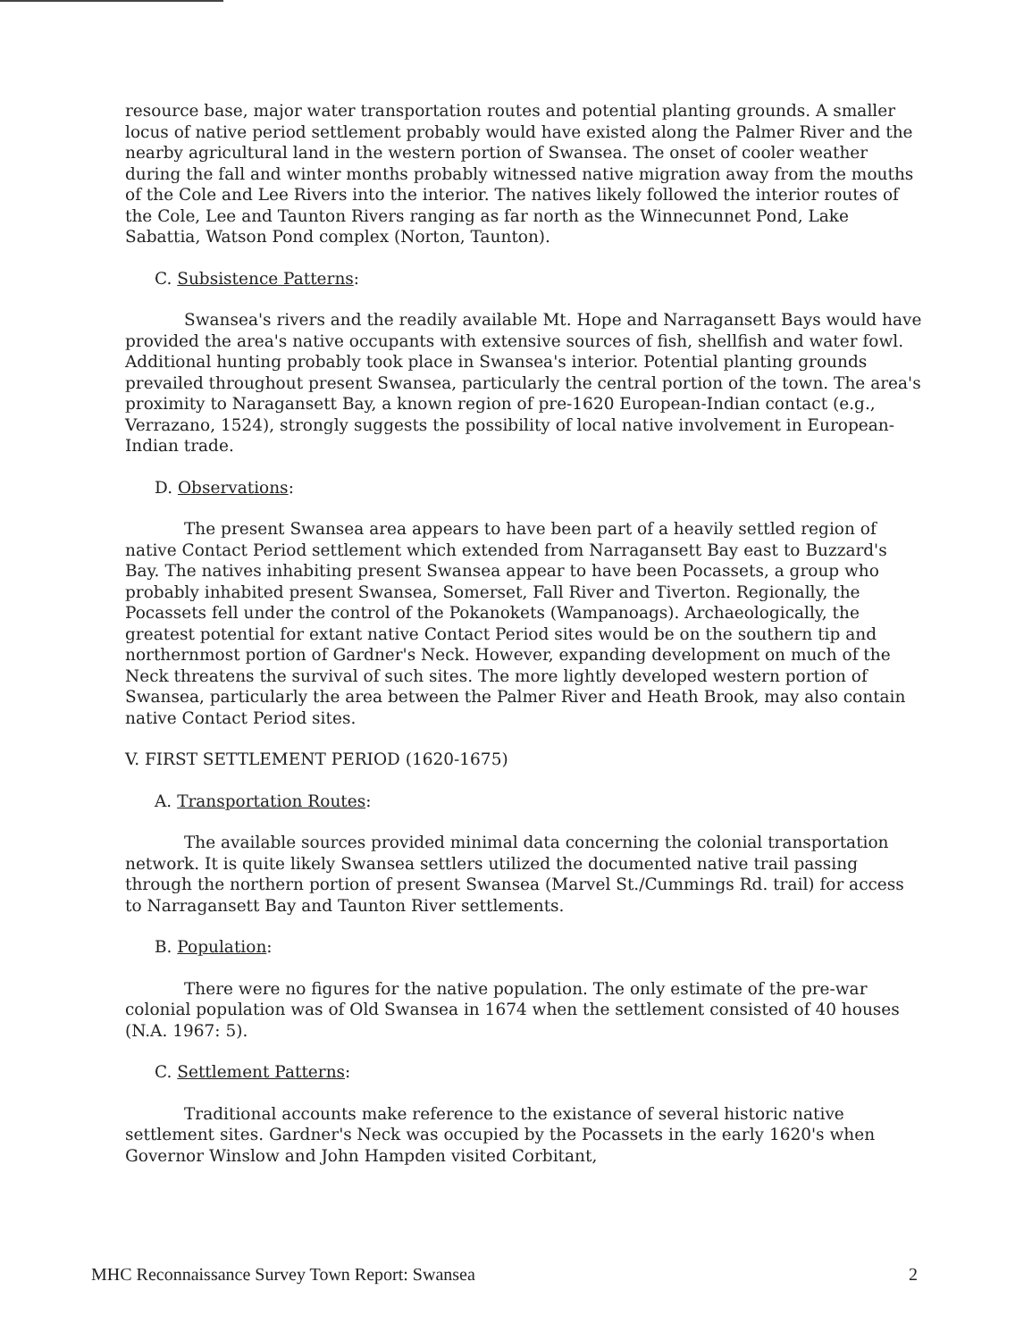resource base, major water transportation routes and potential planting grounds. A smaller locus of native period settlement probably would have existed along the Palmer River and the nearby agricultural land in the western portion of Swansea. The onset of cooler weather during the fall and winter months probably witnessed native migration away from the mouths of the Cole and Lee Rivers into the interior. The natives likely followed the interior routes of the Cole, Lee and Taunton Rivers ranging as far north as the Winnecunnet Pond, Lake Sabattia, Watson Pond complex (Norton, Taunton).
C. Subsistence Patterns:
Swansea's rivers and the readily available Mt. Hope and Narragansett Bays would have provided the area's native occupants with extensive sources of fish, shellfish and water fowl. Additional hunting probably took place in Swansea's interior. Potential planting grounds prevailed throughout present Swansea, particularly the central portion of the town. The area's proximity to Naragansett Bay, a known region of pre-1620 European-Indian contact (e.g., Verrazano, 1524), strongly suggests the possibility of local native involvement in European-Indian trade.
D. Observations:
The present Swansea area appears to have been part of a heavily settled region of native Contact Period settlement which extended from Narragansett Bay east to Buzzard's Bay. The natives inhabiting present Swansea appear to have been Pocassets, a group who probably inhabited present Swansea, Somerset, Fall River and Tiverton. Regionally, the Pocassets fell under the control of the Pokanokets (Wampanoags). Archaeologically, the greatest potential for extant native Contact Period sites would be on the southern tip and northernmost portion of Gardner's Neck. However, expanding development on much of the Neck threatens the survival of such sites. The more lightly developed western portion of Swansea, particularly the area between the Palmer River and Heath Brook, may also contain native Contact Period sites.
V. FIRST SETTLEMENT PERIOD (1620-1675)
A. Transportation Routes:
The available sources provided minimal data concerning the colonial transportation network. It is quite likely Swansea settlers utilized the documented native trail passing through the northern portion of present Swansea (Marvel St./Cummings Rd. trail) for access to Narragansett Bay and Taunton River settlements.
B. Population:
There were no figures for the native population. The only estimate of the pre-war colonial population was of Old Swansea in 1674 when the settlement consisted of 40 houses (N.A. 1967: 5).
C. Settlement Patterns:
Traditional accounts make reference to the existance of several historic native settlement sites. Gardner's Neck was occupied by the Pocassets in the early 1620's when Governor Winslow and John Hampden visited Corbitant,
MHC Reconnaissance Survey Town Report: Swansea 2